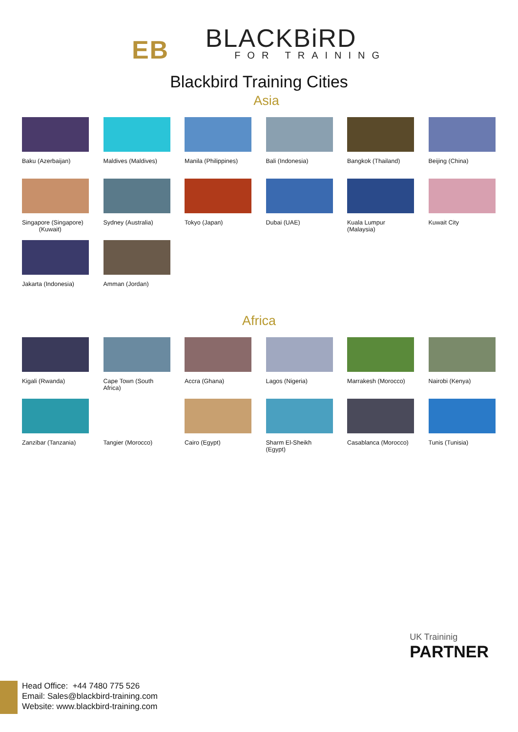EB BLACKBiRD FOR TRAINING
Blackbird Training Cities
Asia
Baku (Azerbaijan)
Maldives (Maldives)
Manila (Philippines)
Bali (Indonesia)
Bangkok (Thailand)
Beijing (China)
Singapore (Singapore)
(Kuwait)
Sydney (Australia)
Tokyo (Japan)
Dubai (UAE)
Kuala Lumpur (Malaysia)
Kuwait City
Jakarta (Indonesia)
Amman (Jordan)
Africa
Kigali (Rwanda)
Cape Town (South Africa)
Accra (Ghana)
Lagos (Nigeria)
Marrakesh (Morocco)
Nairobi (Kenya)
Zanzibar (Tanzania)
Tangier (Morocco)
Cairo (Egypt)
Sharm El-Sheikh (Egypt)
Casablanca (Morocco)
Tunis (Tunisia)
UK Traininig
PARTNER
Head Office: +44 7480 775 526
Email: Sales@blackbird-training.com
Website: www.blackbird-training.com